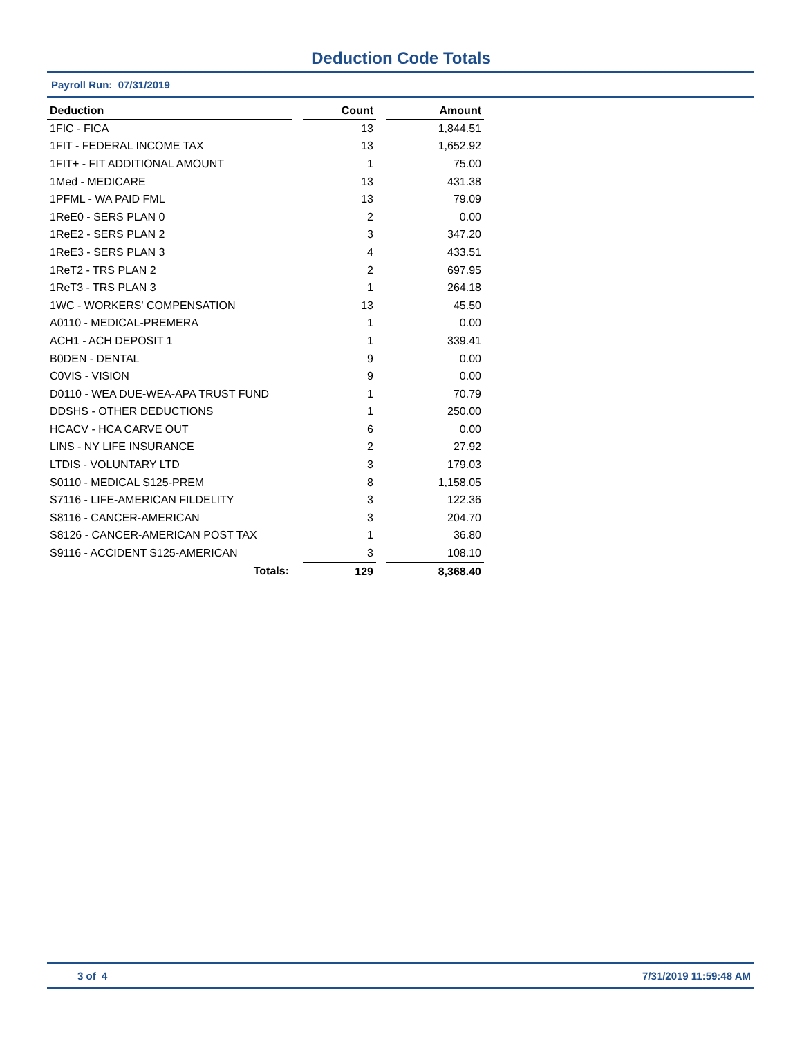Deduction Code Totals
Payroll Run: 07/31/2019
| Deduction | | Count | | Amount |
| --- | --- | --- | --- | --- |
| 1FIC - FICA | | 13 | | 1,844.51 |
| 1FIT - FEDERAL INCOME TAX | | 13 | | 1,652.92 |
| 1FIT+ - FIT ADDITIONAL AMOUNT | | 1 | | 75.00 |
| 1Med - MEDICARE | | 13 | | 431.38 |
| 1PFML - WA PAID FML | | 13 | | 79.09 |
| 1ReE0 - SERS PLAN 0 | | 2 | | 0.00 |
| 1ReE2 - SERS PLAN 2 | | 3 | | 347.20 |
| 1ReE3 - SERS PLAN 3 | | 4 | | 433.51 |
| 1ReT2 - TRS PLAN 2 | | 2 | | 697.95 |
| 1ReT3 - TRS PLAN 3 | | 1 | | 264.18 |
| 1WC - WORKERS' COMPENSATION | | 13 | | 45.50 |
| A0110 - MEDICAL-PREMERA | | 1 | | 0.00 |
| ACH1 - ACH DEPOSIT 1 | | 1 | | 339.41 |
| B0DEN - DENTAL | | 9 | | 0.00 |
| C0VIS - VISION | | 9 | | 0.00 |
| D0110 - WEA DUE-WEA-APA TRUST FUND | | 1 | | 70.79 |
| DDSHS - OTHER DEDUCTIONS | | 1 | | 250.00 |
| HCACV - HCA CARVE OUT | | 6 | | 0.00 |
| LINS - NY LIFE INSURANCE | | 2 | | 27.92 |
| LTDIS - VOLUNTARY LTD | | 3 | | 179.03 |
| S0110 - MEDICAL S125-PREM | | 8 | | 1,158.05 |
| S7116 - LIFE-AMERICAN FILDELITY | | 3 | | 122.36 |
| S8116 - CANCER-AMERICAN | | 3 | | 204.70 |
| S8126 - CANCER-AMERICAN POST TAX | | 1 | | 36.80 |
| S9116 - ACCIDENT S125-AMERICAN | | 3 | | 108.10 |
| Totals: | | 129 | | 8,368.40 |
3 of 4 7/31/2019 11:59:48 AM